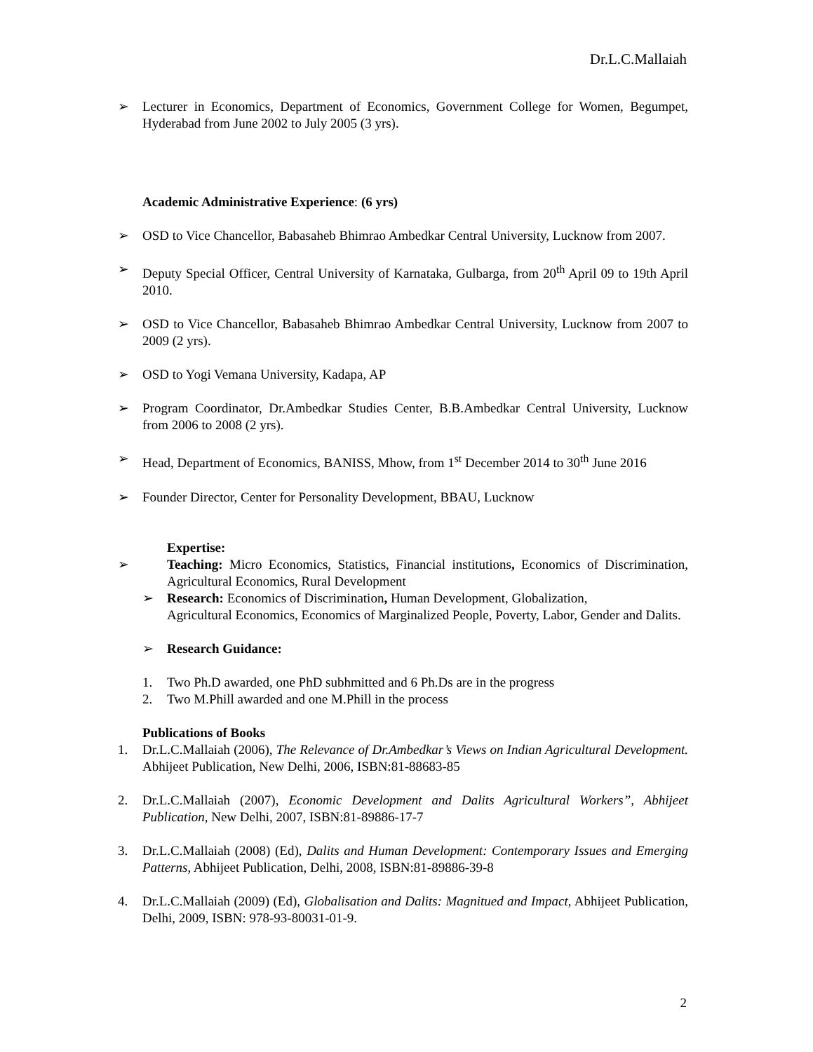Dr.L.C.Mallaiah
➢ Lecturer in Economics, Department of Economics, Government College for Women, Begumpet, Hyderabad from June 2002 to July 2005 (3 yrs).
Academic Administrative Experience: (6 yrs)
➢ OSD to Vice Chancellor, Babasaheb Bhimrao Ambedkar Central University, Lucknow from 2007.
➢ Deputy Special Officer, Central University of Karnataka, Gulbarga, from 20<sup>th</sup> April 09 to 19th April 2010.
➢ OSD to Vice Chancellor, Babasaheb Bhimrao Ambedkar Central University, Lucknow from 2007 to 2009 (2 yrs).
➢ OSD to Yogi Vemana University, Kadapa, AP
➢ Program Coordinator, Dr.Ambedkar Studies Center, B.B.Ambedkar Central University, Lucknow from 2006 to 2008 (2 yrs).
➢ Head, Department of Economics, BANISS, Mhow, from 1<sup>st</sup> December 2014 to 30<sup>th</sup> June 2016
➢ Founder Director, Center for Personality Development, BBAU, Lucknow
Expertise:
➢ Teaching: Micro Economics, Statistics, Financial institutions, Economics of Discrimination, Agricultural Economics, Rural Development
➢ Research: Economics of Discrimination, Human Development, Globalization,
Agricultural Economics, Economics of Marginalized People, Poverty, Labor, Gender and Dalits.
➢ Research Guidance:
1. Two Ph.D awarded, one PhD subhmitted and 6 Ph.Ds are in the progress
2. Two M.Phill awarded and one M.Phill in the process
Publications of Books
1. Dr.L.C.Mallaiah (2006), The Relevance of Dr.Ambedkar’s Views on Indian Agricultural Development. Abhijeet Publication, New Delhi, 2006, ISBN:81-88683-85
2. Dr.L.C.Mallaiah (2007), Economic Development and Dalits Agricultural Workers”, Abhijeet Publication, New Delhi, 2007, ISBN:81-89886-17-7
3. Dr.L.C.Mallaiah (2008) (Ed), Dalits and Human Development: Contemporary Issues and Emerging Patterns, Abhijeet Publication, Delhi, 2008, ISBN:81-89886-39-8
4. Dr.L.C.Mallaiah (2009) (Ed), Globalisation and Dalits: Magnitued and Impact, Abhijeet Publication, Delhi, 2009, ISBN: 978-93-80031-01-9.
2